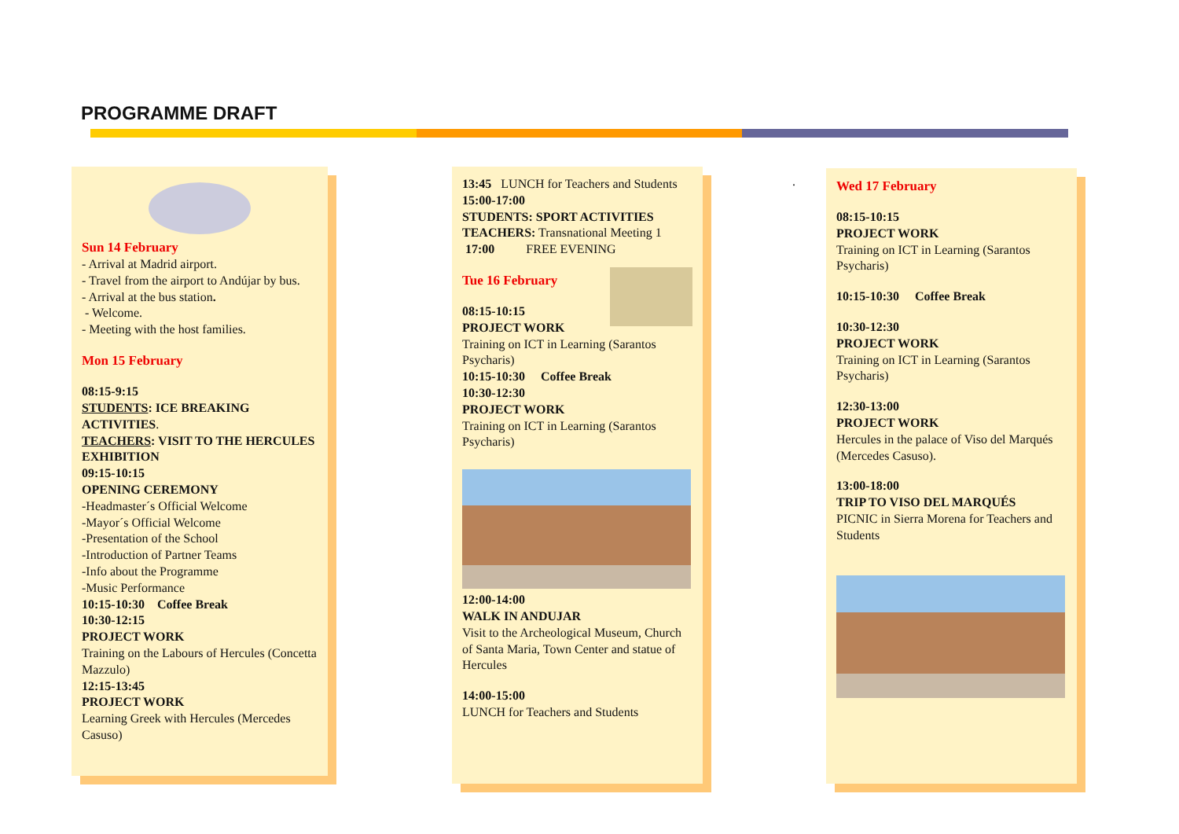PROGRAMME DRAFT
Sun 14 February
- Arrival at Madrid airport.
- Travel from the airport to Andújar by bus.
- Arrival at the bus station.
- Welcome.
- Meeting with the host families.
Mon 15 February
08:15-9:15
STUDENTS: ICE BREAKING ACTIVITIES.
TEACHERS: VISIT TO THE HERCULES EXHIBITION
09:15-10:15
OPENING CEREMONY
-Headmaster´s Official Welcome
-Mayor´s Official Welcome
-Presentation of the School
-Introduction of Partner Teams
-Info about the Programme
-Music Performance
10:15-10:30 Coffee Break
10:30-12:15
PROJECT WORK
Training on the Labours of Hercules (Concetta Mazzulo)
12:15-13:45
PROJECT WORK
Learning Greek with Hercules (Mercedes Casuso)
13:45 LUNCH for Teachers and Students
15:00-17:00
STUDENTS: SPORT ACTIVITIES
TEACHERS: Transnational Meeting 1
17:00 FREE EVENING
Tue 16 February
08:15-10:15
PROJECT WORK
Training on ICT in Learning (Sarantos Psycharis)
10:15-10:30 Coffee Break
10:30-12:30
PROJECT WORK
Training on ICT in Learning (Sarantos Psycharis)
12:00-14:00
WALK IN ANDUJAR
Visit to the Archeological Museum, Church of Santa Maria, Town Center and statue of Hercules
14:00-15:00
LUNCH for Teachers and Students
.
Wed 17 February
08:15-10:15
PROJECT WORK
Training on ICT in Learning (Sarantos Psycharis)
10:15-10:30 Coffee Break
10:30-12:30
PROJECT WORK
Training on ICT in Learning (Sarantos Psycharis)
12:30-13:00
PROJECT WORK
Hercules in the palace of Viso del Marqués (Mercedes Casuso).
13:00-18:00
TRIP TO VISO DEL MARQUÉS
PICNIC in Sierra Morena for Teachers and Students